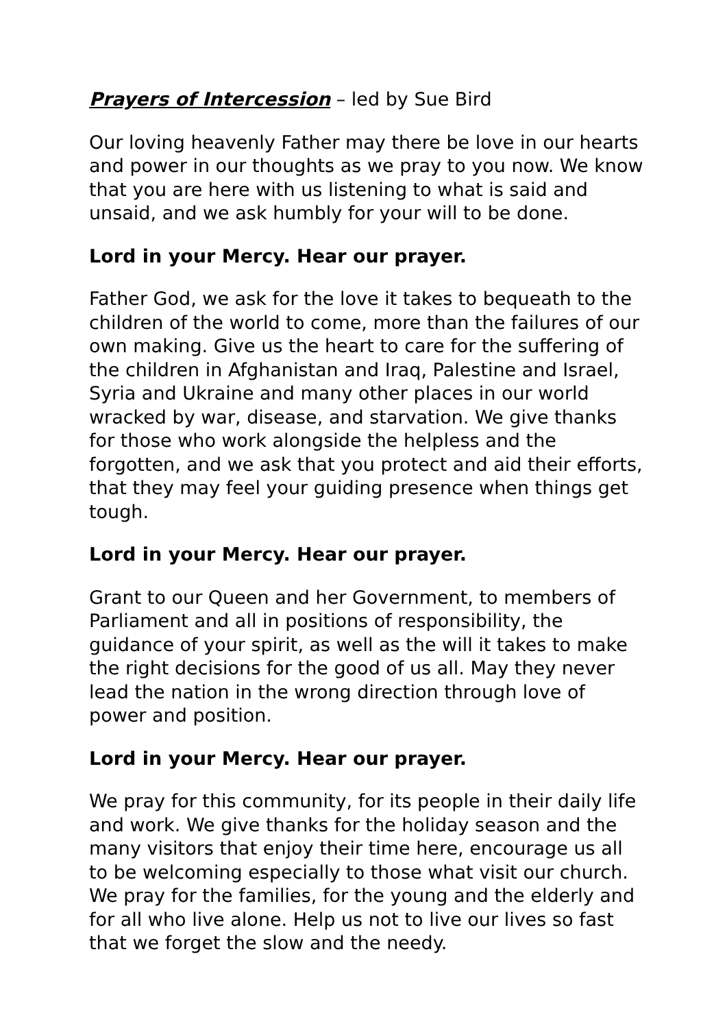Prayers of Intercession – led by Sue Bird
Our loving heavenly Father may there be love in our hearts and power in our thoughts as we pray to you now. We know that you are here with us listening to what is said and unsaid, and we ask humbly for your will to be done.
Lord in your Mercy. Hear our prayer.
Father God, we ask for the love it takes to bequeath to the children of the world to come, more than the failures of our own making. Give us the heart to care for the suffering of the children in Afghanistan and Iraq, Palestine and Israel, Syria and Ukraine and many other places in our world wracked by war, disease, and starvation. We give thanks for those who work alongside the helpless and the forgotten, and we ask that you protect and aid their efforts, that they may feel your guiding presence when things get tough.
Lord in your Mercy. Hear our prayer.
Grant to our Queen and her Government, to members of Parliament and all in positions of responsibility, the guidance of your spirit, as well as the will it takes to make the right decisions for the good of us all. May they never lead the nation in the wrong direction through love of power and position.
Lord in your Mercy. Hear our prayer.
We pray for this community, for its people in their daily life and work. We give thanks for the holiday season and the many visitors that enjoy their time here, encourage us all to be welcoming especially to those what visit our church. We pray for the families, for the young and the elderly and for all who live alone. Help us not to live our lives so fast that we forget the slow and the needy.